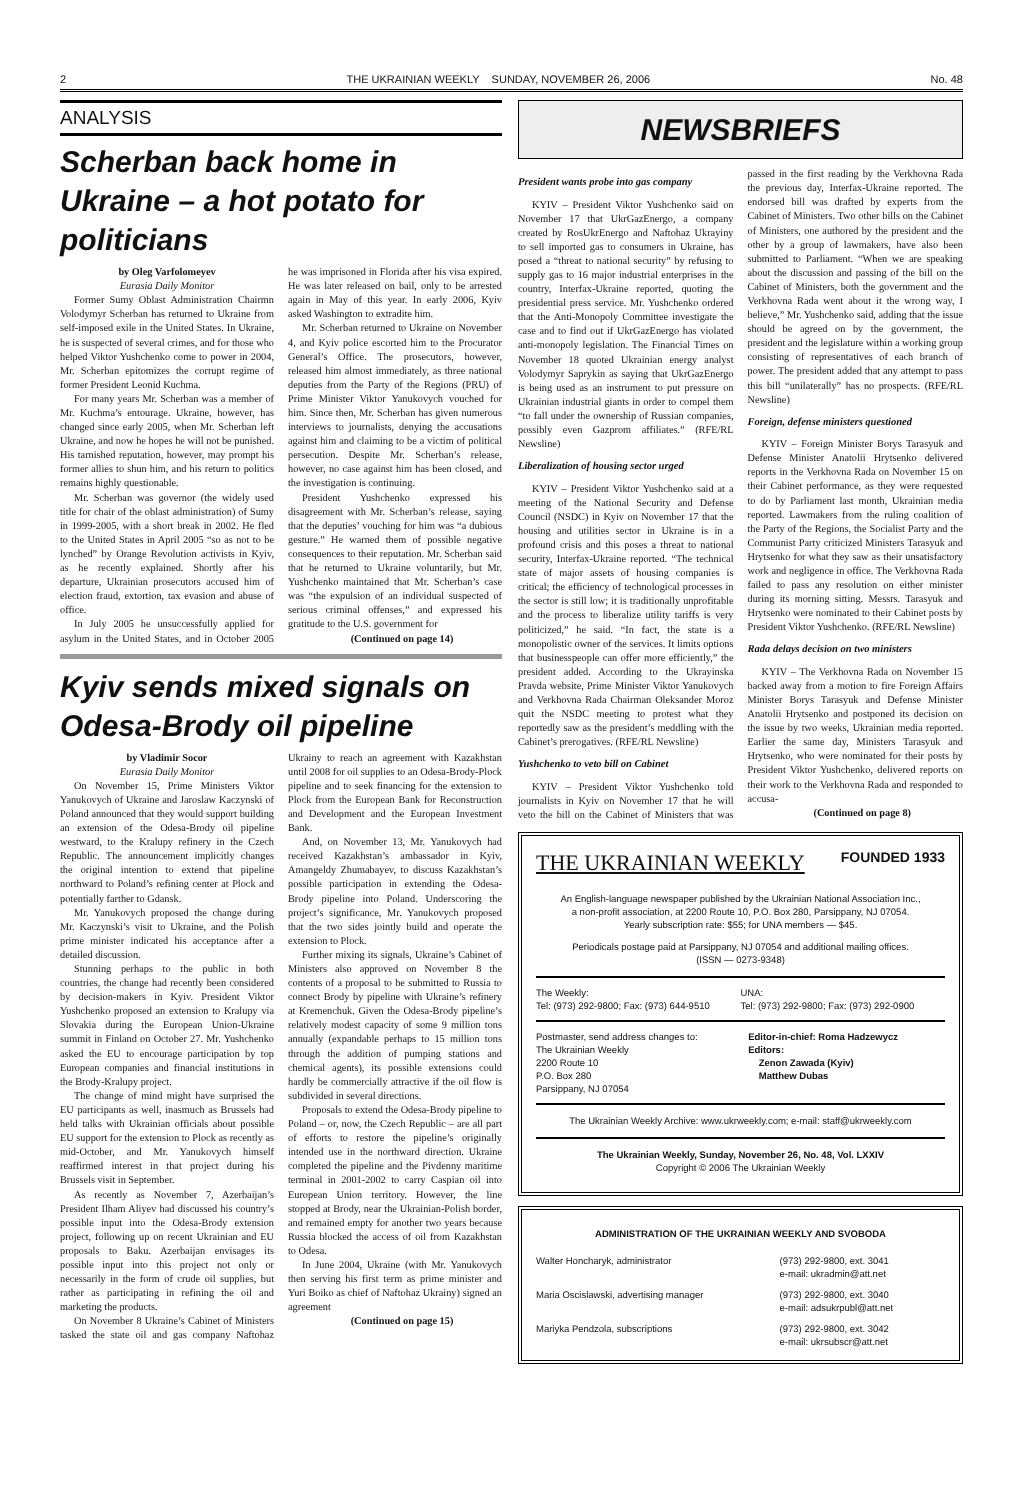2 THE UKRAINIAN WEEKLY SUNDAY, NOVEMBER 26, 2006 No. 48
ANALYSIS
Scherban back home in Ukraine – a hot potato for politicians
by Oleg Varfolomeyev
Eurasia Daily Monitor
Former Sumy Oblast Administration Chairmn Volodymyr Scherban has returned to Ukraine from self-imposed exile in the United States. In Ukraine, he is suspected of several crimes, and for those who helped Viktor Yushchenko come to power in 2004, Mr. Scherban epitomizes the corrupt regime of former President Leonid Kuchma.
For many years Mr. Scherban was a member of Mr. Kuchma’s entourage. Ukraine, however, has changed since early 2005, when Mr. Scherban left Ukraine, and now he hopes he will not be punished. His tarnished reputation, however, may prompt his former allies to shun him, and his return to politics remains highly questionable.
Mr. Scherban was governor (the widely used title for chair of the oblast administration) of Sumy in 1999-2005, with a short break in 2002. He fled to the United States in April 2005 “so as not to be lynched” by Orange Revolution activists in Kyiv, as he recently explained. Shortly after his departure, Ukrainian prosecutors accused him of election fraud, extortion, tax evasion and abuse of office.
In July 2005 he unsuccessfully applied for asylum in the United States, and in October 2005 he was imprisoned in Florida after his visa expired. He was later released on bail, only to be arrested again in May of this year. In early 2006, Kyiv asked Washington to extradite him.
Mr. Scherban returned to Ukraine on November 4, and Kyiv police escorted him to the Procurator General’s Office. The prosecutors, however, released him almost immediately, as three national deputies from the Party of the Regions (PRU) of Prime Minister Viktor Yanukovych vouched for him. Since then, Mr. Scherban has given numerous interviews to journalists, denying the accusations against him and claiming to be a victim of political persecution. Despite Mr. Scherban’s release, however, no case against him has been closed, and the investigation is continuing.
President Yushchenko expressed his disagreement with Mr. Scherban’s release, saying that the deputies’ vouching for him was “a dubious gesture.” He warned them of possible negative consequences to their reputation. Mr. Scherban said that he returned to Ukraine voluntarily, but Mr. Yushchenko maintained that Mr. Scherban’s case was “the expulsion of an individual suspected of serious criminal offenses,” and expressed his gratitude to the U.S. government for
(Continued on page 14)
Kyiv sends mixed signals on Odesa-Brody oil pipeline
by Vladimir Socor
Eurasia Daily Monitor
On November 15, Prime Ministers Viktor Yanukovych of Ukraine and Jaroslaw Kaczynski of Poland announced that they would support building an extension of the Odesa-Brody oil pipeline westward, to the Kralupy refinery in the Czech Republic. The announcement implicitly changes the original intention to extend that pipeline northward to Poland’s refining center at Plock and potentially farther to Gdansk.
Mr. Yanukovych proposed the change during Mr. Kaczynski’s visit to Ukraine, and the Polish prime minister indicated his acceptance after a detailed discussion.
Stunning perhaps to the public in both countries, the change had recently been considered by decision-makers in Kyiv. President Viktor Yushchenko proposed an extension to Kralupy via Slovakia during the European Union-Ukraine summit in Finland on October 27. Mr. Yushchenko asked the EU to encourage participation by top European companies and financial institutions in the Brody-Kralupy project.
The change of mind might have surprised the EU participants as well, inasmuch as Brussels had held talks with Ukrainian officials about possible EU support for the extension to Plock as recently as mid-October, and Mr. Yanukovych himself reaffirmed interest in that project during his Brussels visit in September.
As recently as November 7, Azerbaijan’s President Ilham Aliyev had discussed his country’s possible input into the Odesa-Brody extension project, following up on recent Ukrainian and EU proposals to Baku. Azerbaijan envisages its possible input into this project not only or necessarily in the form of crude oil supplies, but rather as participating in refining the oil and marketing the products.
On November 8 Ukraine’s Cabinet of Ministers tasked the state oil and gas company Naftohaz Ukrainy to reach an agreement with Kazakhstan until 2008 for oil supplies to an Odesa-Brody-Plock pipeline and to seek financing for the extension to Plock from the European Bank for Reconstruction and Development and the European Investment Bank.
And, on November 13, Mr. Yanukovych had received Kazakhstan’s ambassador in Kyiv, Amangeldy Zhumabayev, to discuss Kazakhstan’s possible participation in extending the Odesa-Brody pipeline into Poland. Underscoring the project’s significance, Mr. Yanukovych proposed that the two sides jointly build and operate the extension to Plock.
Further mixing its signals, Ukraine’s Cabinet of Ministers also approved on November 8 the contents of a proposal to be submitted to Russia to connect Brody by pipeline with Ukraine’s refinery at Kremenchuk. Given the Odesa-Brody pipeline’s relatively modest capacity of some 9 million tons annually (expandable perhaps to 15 million tons through the addition of pumping stations and chemical agents), its possible extensions could hardly be commercially attractive if the oil flow is subdivided in several directions.
Proposals to extend the Odesa-Brody pipeline to Poland – or, now, the Czech Republic – are all part of efforts to restore the pipeline’s originally intended use in the northward direction. Ukraine completed the pipeline and the Pivdenny maritime terminal in 2001-2002 to carry Caspian oil into European Union territory. However, the line stopped at Brody, near the Ukrainian-Polish border, and remained empty for another two years because Russia blocked the access of oil from Kazakhstan to Odesa.
In June 2004, Ukraine (with Mr. Yanukovych then serving his first term as prime minister and Yuri Boiko as chief of Naftohaz Ukrainy) signed an agreement
(Continued on page 15)
NEWSBRIEFS
President wants probe into gas company
KYIV – President Viktor Yushchenko said on November 17 that UkrGazEnergo, a company created by RosUkrEnergo and Naftohaz Ukrayiny to sell imported gas to consumers in Ukraine, has posed a “threat to national security” by refusing to supply gas to 16 major industrial enterprises in the country, Interfax-Ukraine reported, quoting the presidential press service. Mr. Yushchenko ordered that the Anti-Monopoly Committee investigate the case and to find out if UkrGazEnergo has violated anti-monopoly legislation. The Financial Times on November 18 quoted Ukrainian energy analyst Volodymyr Saprykin as saying that UkrGazEnergo is being used as an instrument to put pressure on Ukrainian industrial giants in order to compel them “to fall under the ownership of Russian companies, possibly even Gazprom affiliates.” (RFE/RL Newsline)
Liberalization of housing sector urged
KYIV – President Viktor Yushchenko said at a meeting of the National Security and Defense Council (NSDC) in Kyiv on November 17 that the housing and utilities sector in Ukraine is in a profound crisis and this poses a threat to national security, Interfax-Ukraine reported. “The technical state of major assets of housing companies is critical; the efficiency of technological processes in the sector is still low; it is traditionally unprofitable and the process to liberalize utility tariffs is very politicized,” he said. “In fact, the state is a monopolistic owner of the services. It limits options that businesspeople can offer more efficiently,” the president added. According to the Ukrayinska Pravda website, Prime Minister Viktor Yanukovych and Verkhovna Rada Chairman Oleksander Moroz quit the NSDC meeting to protest what they reportedly saw as the president’s meddling with the Cabinet’s prerogatives. (RFE/RL Newsline)
Yushchenko to veto bill on Cabinet
KYIV – President Viktor Yushchenko told journalists in Kyiv on November 17 that he will veto the bill on the Cabinet of Ministers that was passed in the first reading by the Verkhovna Rada the previous day, Interfax-Ukraine reported. The endorsed bill was drafted by experts from the Cabinet of Ministers. Two other bills on the Cabinet of Ministers, one authored by the president and the other by a group of lawmakers, have also been submitted to Parliament. “When we are speaking about the discussion and passing of the bill on the Cabinet of Ministers, both the government and the Verkhovna Rada went about it the wrong way, I believe,” Mr. Yushchenko said, adding that the issue should be agreed on by the government, the president and the legislature within a working group consisting of representatives of each branch of power. The president added that any attempt to pass this bill “unilaterally” has no prospects. (RFE/RL Newsline)
Foreign, defense ministers questioned
KYIV – Foreign Minister Borys Tarasyuk and Defense Minister Anatolii Hrytsenko delivered reports in the Verkhovna Rada on November 15 on their Cabinet performance, as they were requested to do by Parliament last month, Ukrainian media reported. Lawmakers from the ruling coalition of the Party of the Regions, the Socialist Party and the Communist Party criticized Ministers Tarasyuk and Hrytsenko for what they saw as their unsatisfactory work and negligence in office. The Verkhovna Rada failed to pass any resolution on either minister during its morning sitting. Messrs. Tarasyuk and Hrytsenko were nominated to their Cabinet posts by President Viktor Yushchenko. (RFE/RL Newsline)
Rada delays decision on two ministers
KYIV – The Verkhovna Rada on November 15 backed away from a motion to fire Foreign Affairs Minister Borys Tarasyuk and Defense Minister Anatolii Hrytsenko and postponed its decision on the issue by two weeks, Ukrainian media reported. Earlier the same day, Ministers Tarasyuk and Hrytsenko, who were nominated for their posts by President Viktor Yushchenko, delivered reports on their work to the Verkhovna Rada and responded to accusa-
(Continued on page 8)
| THE UKRAINIAN WEEKLY | FOUNDED 1933 |
An English-language newspaper published by the Ukrainian National Association Inc.,
a non-profit association, at 2200 Route 10, P.O. Box 280, Parsippany, NJ 07054.
Yearly subscription rate: $55; for UNA members — $45.
Periodicals postage paid at Parsippany, NJ 07054 and additional mailing offices.
(ISSN — 0273-9348)
| The Weekly: Tel: (973) 292-9800; Fax: (973) 644-9510 | UNA: Tel: (973) 292-9800; Fax: (973) 292-0900 |
| Postmaster, send address changes to: The Ukrainian Weekly 2200 Route 10 P.O. Box 280 Parsippany, NJ 07054 | Editor-in-chief: Roma Hadzewycz Editors: Zenon Zawada (Kyiv) Matthew Dubas |
The Ukrainian Weekly Archive: www.ukrweekly.com; e-mail: staff@ukrweekly.com
The Ukrainian Weekly, Sunday, November 26, No. 48, Vol. LXXIV
Copyright © 2006 The Ukrainian Weekly
ADMINISTRATION OF THE UKRAINIAN WEEKLY AND SVOBODA
| Walter Honcharyk, administrator | (973) 292-9800, ext. 3041 e-mail: ukradmin@att.net |
| Maria Oscislawski, advertising manager | (973) 292-9800, ext. 3040 e-mail: adsukrpubl@att.net |
| Mariyka Pendzola, subscriptions | (973) 292-9800, ext. 3042 e-mail: ukrsubscr@att.net |